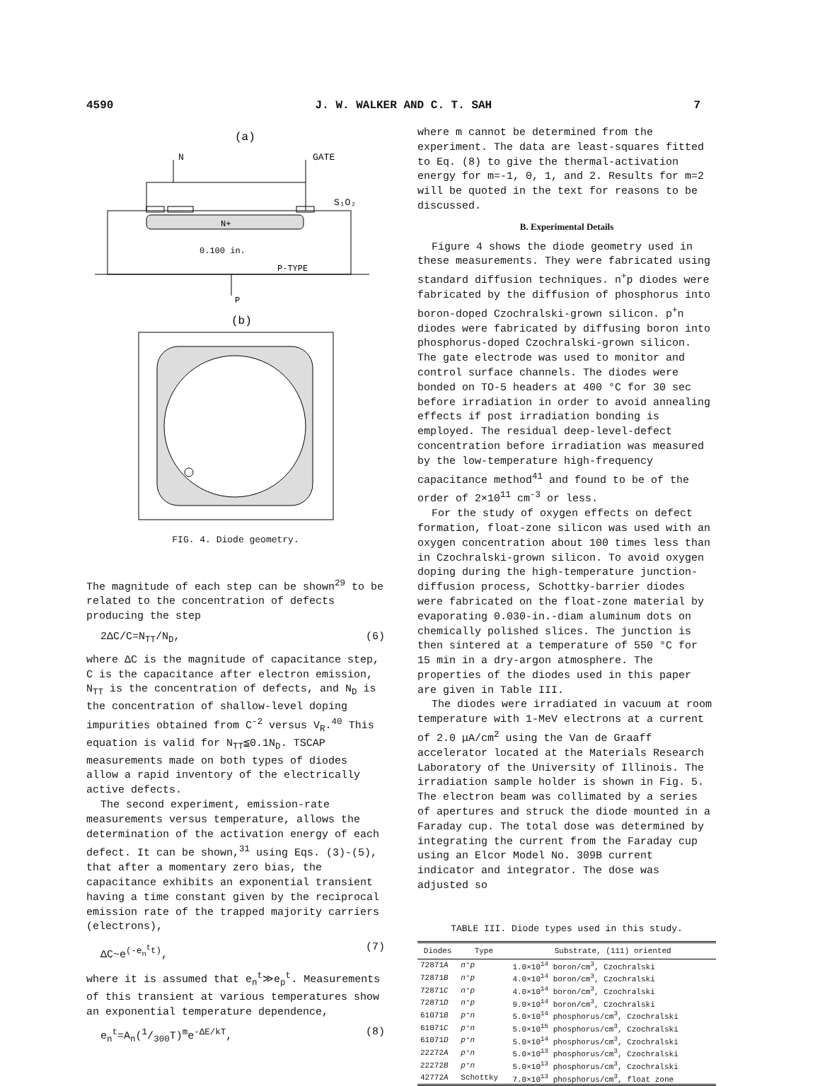4590 J. W. WALKER AND C. T. SAH 7
(a)
N
GATE
N+
S₁O₂
0.100 in.
P-TYPE
P
(b)
FIG. 4. Diode geometry.
The magnitude of each step can be shown<sup>29</sup> to be related to the concentration of defects producing the step
2ΔC/C=N<sub>TT</sub>/N<sub>D</sub>, (6)
where ΔC is the magnitude of capacitance step, C is the capacitance after electron emission, N<sub>TT</sub> is the concentration of defects, and N<sub>D</sub> is the concentration of shallow-level doping impurities obtained from C<sup>-2</sup> versus V<sub>R</sub>.<sup>40</sup> This equation is valid for N<sub>TT</sub>≦0.1N<sub>D</sub>. TSCAP measurements made on both types of diodes allow a rapid inventory of the electrically active defects.
The second experiment, emission-rate measurements versus temperature, allows the determination of the activation energy of each defect. It can be shown,<sup>31</sup> using Eqs. (3)-(5), that after a momentary zero bias, the capacitance exhibits an exponential transient having a time constant given by the reciprocal emission rate of the trapped majority carriers (electrons),
ΔC~e<sup>(-e<sub>n</sub><sup>t</sup>t)</sup>, (7)
where it is assumed that e<sub>n</sub><sup>t</sup>≫e<sub>p</sub><sup>t</sup>. Measurements of this transient at various temperatures show an exponential temperature dependence,
e<sub>n</sub><sup>t</sup>=A<sub>n</sub>(1/300T)<sup>m</sup>e<sup>-ΔE/kT</sup>, (8)
where m cannot be determined from the experiment. The data are least-squares fitted to Eq. (8) to give the thermal-activation energy for m=-1, 0, 1, and 2. Results for m=2 will be quoted in the text for reasons to be discussed.
B. Experimental Details
Figure 4 shows the diode geometry used in these measurements. They were fabricated using standard diffusion techniques. n<sup>+</sup>p diodes were fabricated by the diffusion of phosphorus into boron-doped Czochralski-grown silicon. p<sup>+</sup>n diodes were fabricated by diffusing boron into phosphorus-doped Czochralski-grown silicon. The gate electrode was used to monitor and control surface channels. The diodes were bonded on TO-5 headers at 400 °C for 30 sec before irradiation in order to avoid annealing effects if post irradiation bonding is employed. The residual deep-level-defect concentration before irradiation was measured by the low-temperature high-frequency capacitance method<sup>41</sup> and found to be of the order of 2×10<sup>11</sup> cm<sup>-3</sup> or less.
For the study of oxygen effects on defect formation, float-zone silicon was used with an oxygen concentration about 100 times less than in Czochralski-grown silicon. To avoid oxygen doping during the high-temperature junction-diffusion process, Schottky-barrier diodes were fabricated on the float-zone material by evaporating 0.030-in.-diam aluminum dots on chemically polished slices. The junction is then sintered at a temperature of 550 °C for 15 min in a dry-argon atmosphere. The properties of the diodes used in this paper are given in Table III.
The diodes were irradiated in vacuum at room temperature with 1-MeV electrons at a current of 2.0 μA/cm<sup>2</sup> using the Van de Graaff accelerator located at the Materials Research Laboratory of the University of Illinois. The irradiation sample holder is shown in Fig. 5. The electron beam was collimated by a series of apertures and struck the diode mounted in a Faraday cup. The total dose was determined by integrating the current from the Faraday cup using an Elcor Model No. 309B current indicator and integrator. The dose was adjusted so
TABLE III. Diode types used in this study.
| Diodes | Type | Substrate, (111) oriented |
| --- | --- | --- |
| 72871 A | n⁺p | 1.0×10<sup>14</sup> boron/cm<sup>3</sup>, Czochralski |
| 72871 B | n⁺p | 4.0×10<sup>14</sup> boron/cm<sup>3</sup>, Czochralski |
| 72871 C | n⁺p | 4.0×10<sup>14</sup> boron/cm<sup>3</sup>, Czochralski |
| 72871 D | n⁺p | 9.0×10<sup>14</sup> boron/cm<sup>3</sup>, Czochralski |
| 61071 B | p⁺n | 5.0×10<sup>14</sup> phosphorus/cm<sup>3</sup>, Czochralski |
| 61071 C | p⁺n | 5.0×10<sup>15</sup> phosphorus/cm<sup>3</sup>, Czochralski |
| 61071 D | p⁺n | 5.0×10<sup>14</sup> phosphorus/cm<sup>3</sup>, Czochralski |
| 22272 A | p⁺n | 5.0×10<sup>13</sup> phosphorus/cm<sup>3</sup>, Czochralski |
| 22272 B | p⁺n | 5.0×10<sup>13</sup> phosphorus/cm<sup>3</sup>, Czochralski |
| 42772 A | Schottky | 7.0×10<sup>13</sup> phosphorus/cm<sup>3</sup>, float zone |